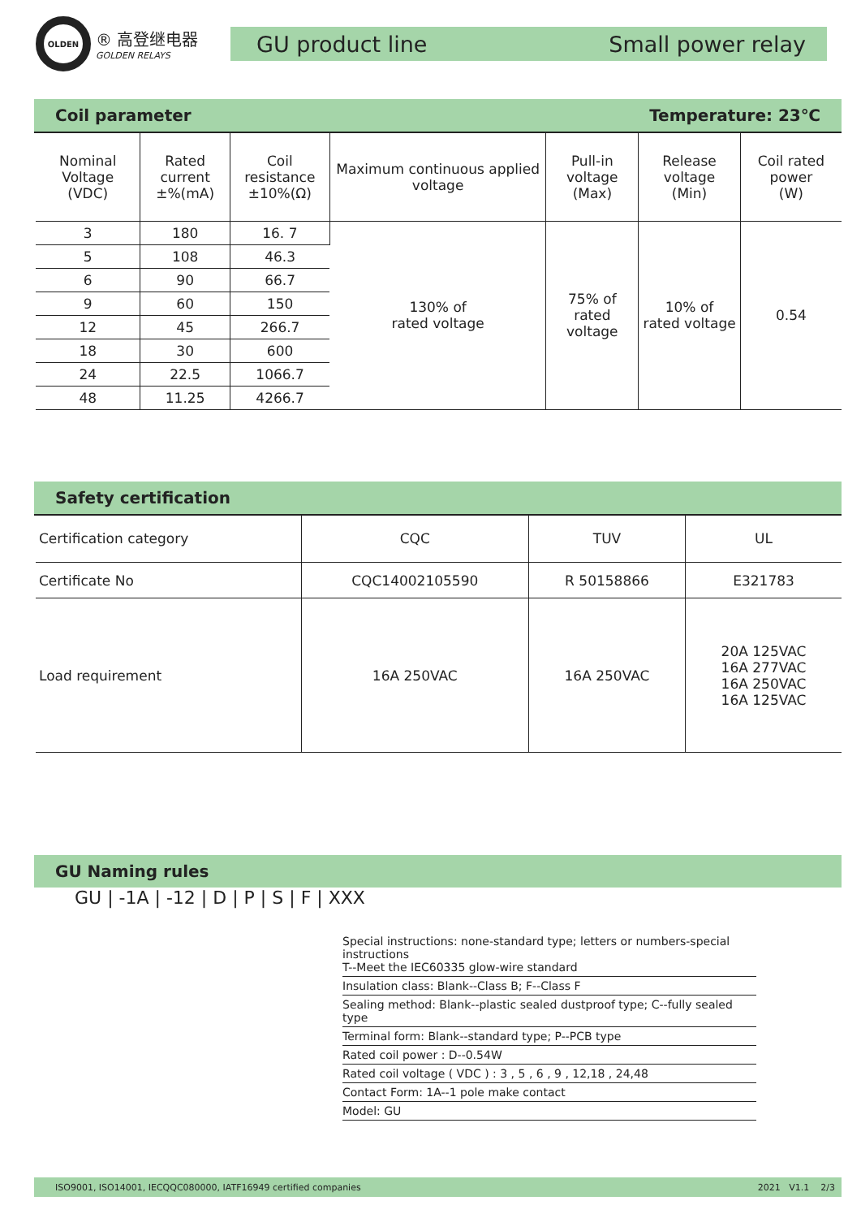OLDEN
® 高登继电器
GOLDEN RELAYS
GU product line Small power relay
Coil parameter Temperature: 23℃
| Nominal Voltage (VDC) | Rated current ±%(mA) | Coil resistance ±10%(Ω) | Maximum continuous applied voltage | Pull-in voltage (Max) | Release voltage (Min) | Coil rated power (W) |
| --- | --- | --- | --- | --- | --- | --- |
| 3 | 180 | 16. 7 | 130% of rated voltage | 75% of rated voltage | 10% of rated voltage | 0.54 |
| 5 | 108 | 46.3 | | | | |
| 6 | 90 | 66.7 | | | | |
| 9 | 60 | 150 | | | | |
| 12 | 45 | 266.7 | | | | |
| 18 | 30 | 600 | | | | |
| 24 | 22.5 | 1066.7 | | | | |
| 48 | 11.25 | 4266.7 | | | | |
Safety certification
| Certification category | CQC | TUV | UL |
| --- | --- | --- | --- |
| Certificate No | CQC14002105590 | R 50158866 | E321783 |
| Load requirement | 16A 250VAC | 16A 250VAC | 20A 125VAC 16A 277VAC 16A 250VAC 16A 125VAC |
GU Naming rules
GU | -1A | -12 | D | P | S | F | XXX
Special instructions: none-standard type; letters or numbers-special instructions
T--Meet the IEC60335 glow-wire standard
Insulation class: Blank--Class B; F--Class F
Sealing method: Blank--plastic sealed dustproof type; C--fully sealed type
Terminal form: Blank--standard type; P--PCB type
Rated coil power : D--0.54W
Rated coil voltage ( VDC ) : 3 , 5 , 6 , 9 , 12,18 , 24,48
Contact Form: 1A--1 pole make contact
Model: GU
ISO9001, ISO14001, IECQQC080000, IATF16949 certified companies 2021 V1.1 2/3